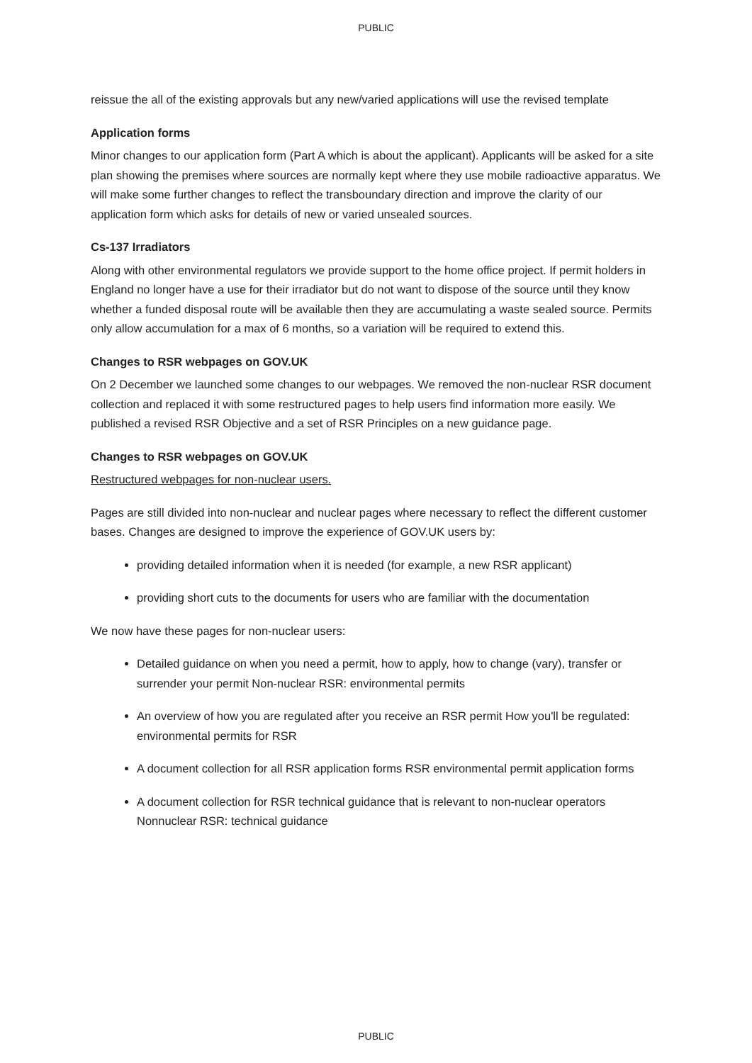PUBLIC
reissue the all of the existing approvals but any new/varied applications will use the revised template
Application forms
Minor changes to our application form (Part A which is about the applicant). Applicants will be asked for a site plan showing the premises where sources are normally kept where they use mobile radioactive apparatus. We will make some further changes to reflect the transboundary direction and improve the clarity of our application form which asks for details of new or varied unsealed sources.
Cs-137 Irradiators
Along with other environmental regulators we provide support to the home office project. If permit holders in England no longer have a use for their irradiator but do not want to dispose of the source until they know whether a funded disposal route will be available then they are accumulating a waste sealed source. Permits only allow accumulation for a max of 6 months, so a variation will be required to extend this.
Changes to RSR webpages on GOV.UK
On 2 December we launched some changes to our webpages. We removed the non-nuclear RSR document collection and replaced it with some restructured pages to help users find information more easily. We published a revised RSR Objective and a set of RSR Principles on a new guidance page.
Changes to RSR webpages on GOV.UK
Restructured webpages for non-nuclear users.
Pages are still divided into non-nuclear and nuclear pages where necessary to reflect the different customer bases. Changes are designed to improve the experience of GOV.UK users by:
providing detailed information when it is needed (for example, a new RSR applicant)
providing short cuts to the documents for users who are familiar with the documentation
We now have these pages for non-nuclear users:
Detailed guidance on when you need a permit, how to apply, how to change (vary), transfer or surrender your permit Non-nuclear RSR: environmental permits
An overview of how you are regulated after you receive an RSR permit How you'll be regulated: environmental permits for RSR
A document collection for all RSR application forms RSR environmental permit application forms
A document collection for RSR technical guidance that is relevant to non-nuclear operators Nonnuclear RSR: technical guidance
PUBLIC